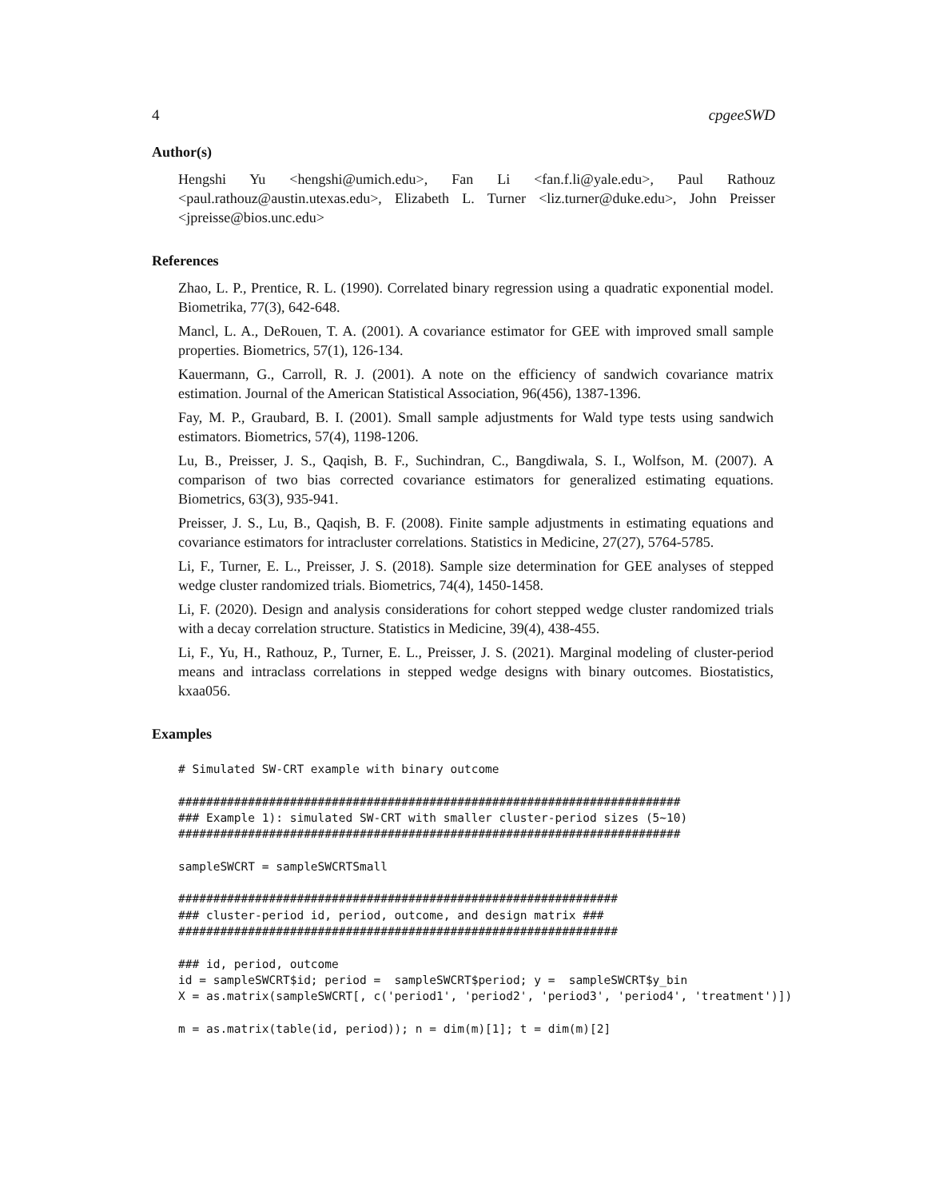4 cpgeeSWD
Author(s)
Hengshi Yu <hengshi@umich.edu>, Fan Li <fan.f.li@yale.edu>, Paul Rathouz <paul.rathouz@austin.utexas.edu>, Elizabeth L. Turner <liz.turner@duke.edu>, John Preisser <jpreisse@bios.unc.edu>
References
Zhao, L. P., Prentice, R. L. (1990). Correlated binary regression using a quadratic exponential model. Biometrika, 77(3), 642-648.
Mancl, L. A., DeRouen, T. A. (2001). A covariance estimator for GEE with improved small sample properties. Biometrics, 57(1), 126-134.
Kauermann, G., Carroll, R. J. (2001). A note on the efficiency of sandwich covariance matrix estimation. Journal of the American Statistical Association, 96(456), 1387-1396.
Fay, M. P., Graubard, B. I. (2001). Small sample adjustments for Wald type tests using sandwich estimators. Biometrics, 57(4), 1198-1206.
Lu, B., Preisser, J. S., Qaqish, B. F., Suchindran, C., Bangdiwala, S. I., Wolfson, M. (2007). A comparison of two bias corrected covariance estimators for generalized estimating equations. Biometrics, 63(3), 935-941.
Preisser, J. S., Lu, B., Qaqish, B. F. (2008). Finite sample adjustments in estimating equations and covariance estimators for intracluster correlations. Statistics in Medicine, 27(27), 5764-5785.
Li, F., Turner, E. L., Preisser, J. S. (2018). Sample size determination for GEE analyses of stepped wedge cluster randomized trials. Biometrics, 74(4), 1450-1458.
Li, F. (2020). Design and analysis considerations for cohort stepped wedge cluster randomized trials with a decay correlation structure. Statistics in Medicine, 39(4), 438-455.
Li, F., Yu, H., Rathouz, P., Turner, E. L., Preisser, J. S. (2021). Marginal modeling of cluster-period means and intraclass correlations in stepped wedge designs with binary outcomes. Biostatistics, kxaa056.
Examples
# Simulated SW-CRT example with binary outcome

########################################################################
### Example 1): simulated SW-CRT with smaller cluster-period sizes (5~10)
########################################################################

sampleSWCRT = sampleSWCRTSmall

###############################################################
### cluster-period id, period, outcome, and design matrix ###
###############################################################

### id, period, outcome
id = sampleSWCRT$id; period =  sampleSWCRT$period; y =  sampleSWCRT$y_bin
X = as.matrix(sampleSWCRT[, c('period1', 'period2', 'period3', 'period4', 'treatment')])

m = as.matrix(table(id, period)); n = dim(m)[1]; t = dim(m)[2]